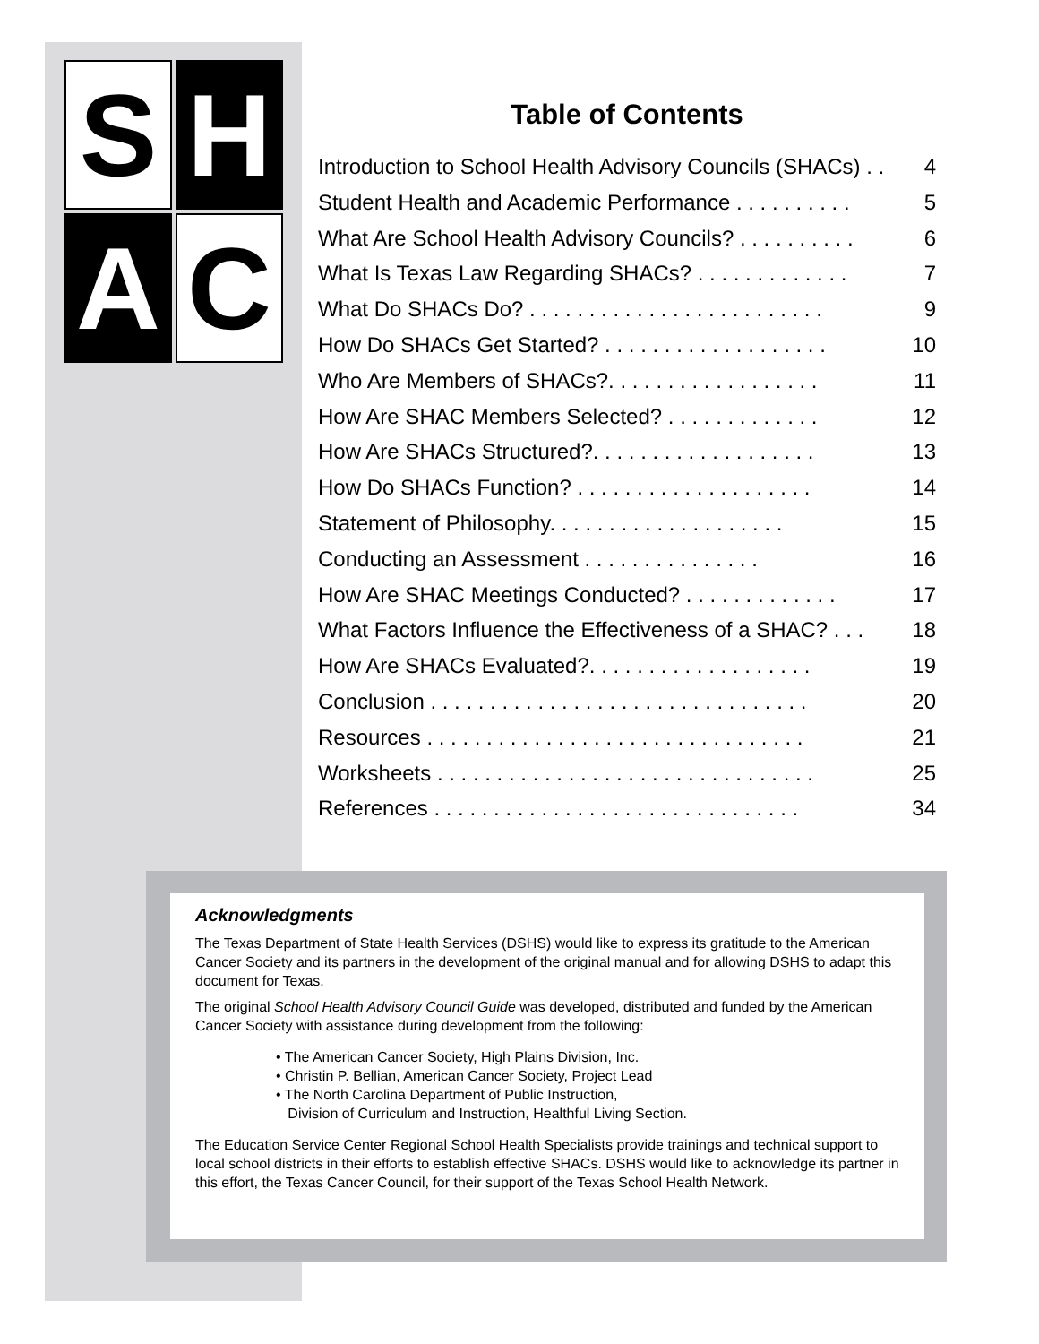S
H
A
C
Table of Contents
Introduction to School Health Advisory Councils (SHACs) . . 4
Student Health and Academic Performance . . . . . . . . . . 5
What Are School Health Advisory Councils? . . . . . . . . . . 6
What Is Texas Law Regarding SHACs? . . . . . . . . . . . . . 7
What Do SHACs Do? . . . . . . . . . . . . . . . . . . . . . . . . . 9
How Do SHACs Get Started? . . . . . . . . . . . . . . . . . . . 10
Who Are Members of SHACs?. . . . . . . . . . . . . . . . . . 11
How Are SHAC Members Selected? . . . . . . . . . . . . . 12
How Are SHACs Structured?. . . . . . . . . . . . . . . . . . . 13
How Do SHACs Function? . . . . . . . . . . . . . . . . . . . . 14
Statement of Philosophy. . . . . . . . . . . . . . . . . . . . 15
Conducting an Assessment . . . . . . . . . . . . . . . 16
How Are SHAC Meetings Conducted? . . . . . . . . . . . . . 17
What Factors Influence the Effectiveness of a SHAC? . . . 18
How Are SHACs Evaluated?. . . . . . . . . . . . . . . . . . . 19
Conclusion . . . . . . . . . . . . . . . . . . . . . . . . . . . . . . . . 20
Resources . . . . . . . . . . . . . . . . . . . . . . . . . . . . . . . . 21
Worksheets . . . . . . . . . . . . . . . . . . . . . . . . . . . . . . . . 25
References . . . . . . . . . . . . . . . . . . . . . . . . . . . . . . . 34
Acknowledgments
The Texas Department of State Health Services (DSHS) would like to express its gratitude to the American Cancer Society and its partners in the development of the original manual and for allowing DSHS to adapt this document for Texas.
The original School Health Advisory Council Guide was developed, distributed and funded by the American Cancer Society with assistance during development from the following:
• The American Cancer Society, High Plains Division, Inc.
• Christin P. Bellian, American Cancer Society, Project Lead
• The North Carolina Department of Public Instruction,
Division of Curriculum and Instruction, Healthful Living Section.
The Education Service Center Regional School Health Specialists provide trainings and technical support to local school districts in their efforts to establish effective SHACs. DSHS would like to acknowledge its partner in this effort, the Texas Cancer Council, for their support of the Texas School Health Network.